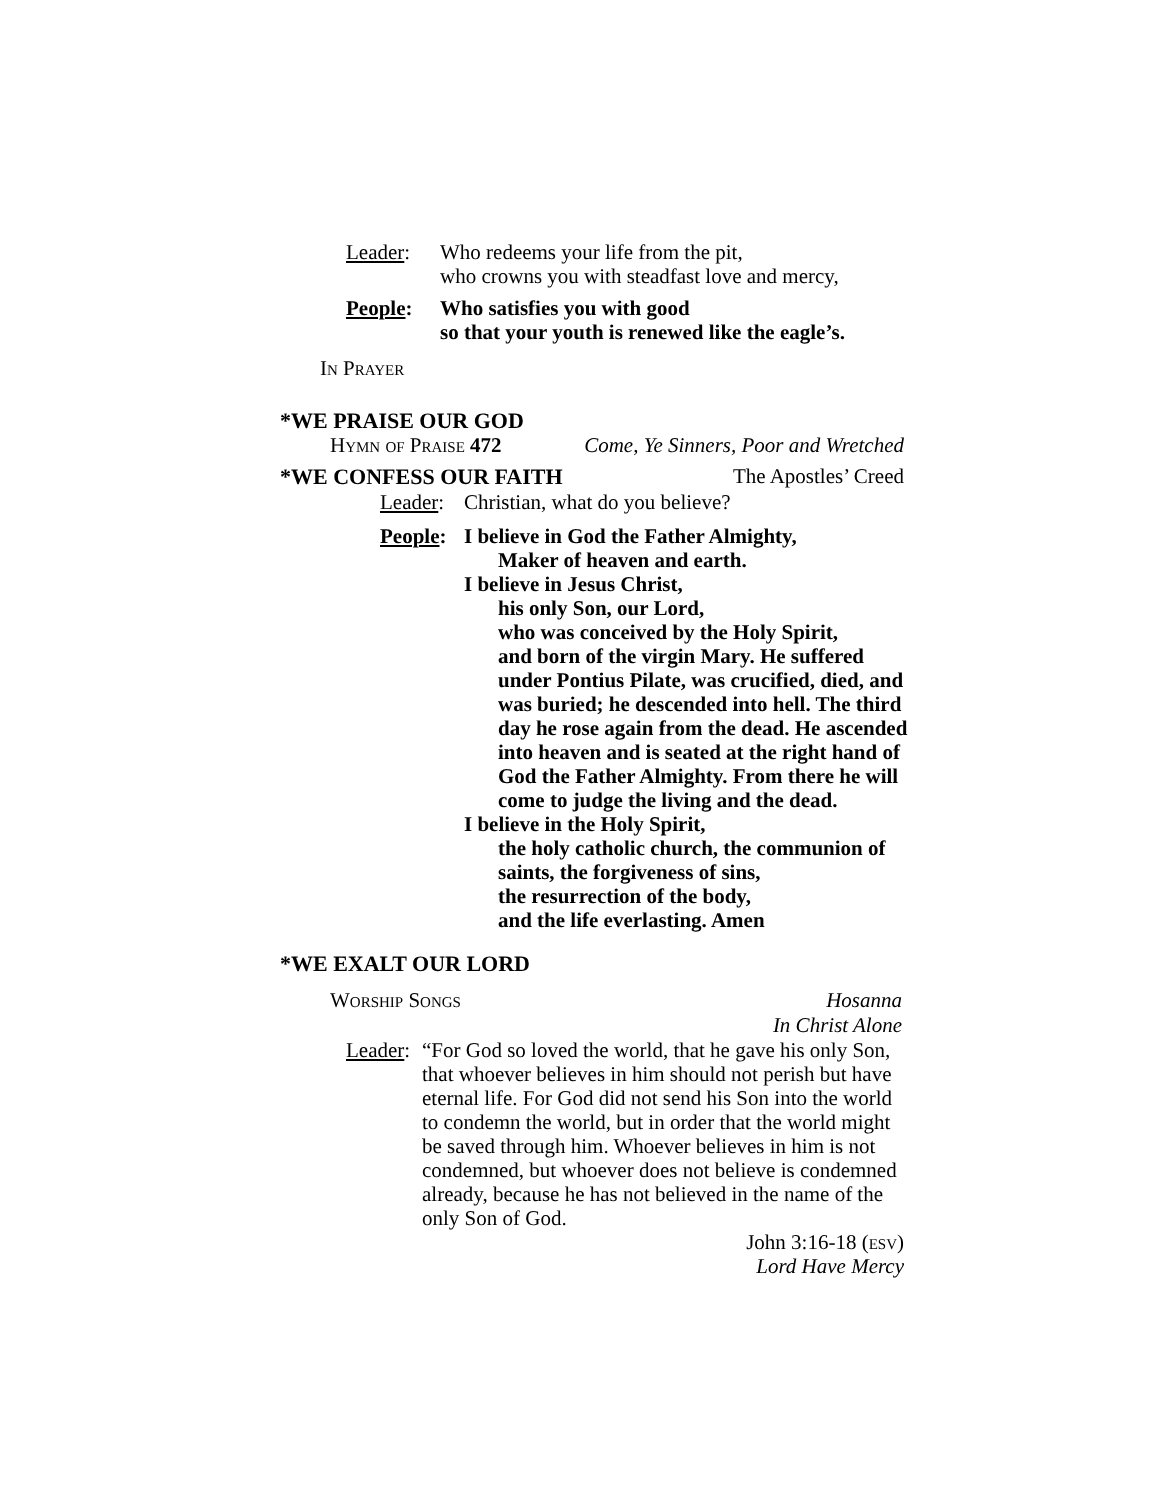Leader: Who redeems your life from the pit,
who crowns you with steadfast love and mercy,
People: Who satisfies you with good
so that your youth is renewed like the eagle’s.
In Prayer
*WE PRAISE OUR GOD
Hymn of Praise 472 Come, Ye Sinners, Poor and Wretched
*WE CONFESS OUR FAITH The Apostles’ Creed
Leader: Christian, what do you believe?
People: I believe in God the Father Almighty,
Maker of heaven and earth.
I believe in Jesus Christ,
his only Son, our Lord,
who was conceived by the Holy Spirit,
and born of the virgin Mary. He suffered under Pontius Pilate, was crucified, died, and was buried; he descended into hell. The third day he rose again from the dead. He ascended into heaven and is seated at the right hand of God the Father Almighty. From there he will come to judge the living and the dead.
I believe in the Holy Spirit,
the holy catholic church, the communion of saints, the forgiveness of sins,
the resurrection of the body,
and the life everlasting. Amen
*WE EXALT OUR LORD
Worship Songs Hosanna
In Christ Alone
Leader: “For God so loved the world, that he gave his only Son, that whoever believes in him should not perish but have eternal life. For God did not send his Son into the world to condemn the world, but in order that the world might be saved through him. Whoever believes in him is not condemned, but whoever does not believe is condemned already, because he has not believed in the name of the only Son of God.
John 3:16-18 (esv)
Lord Have Mercy